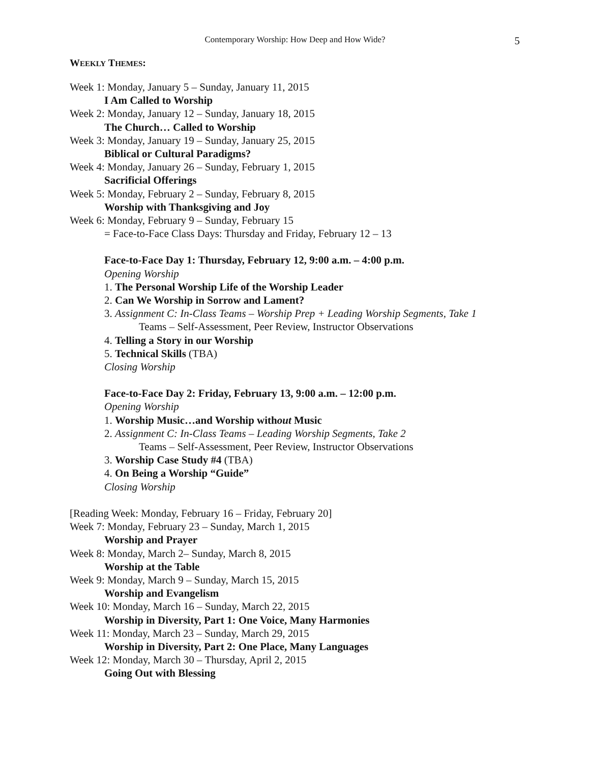Contemporary Worship: How Deep and How Wide?
5
WEEKLY THEMES:
Week 1: Monday, January 5 – Sunday, January 11, 2015
I Am Called to Worship
Week 2: Monday, January 12 – Sunday, January 18, 2015
The Church… Called to Worship
Week 3: Monday, January 19 – Sunday, January 25, 2015
Biblical or Cultural Paradigms?
Week 4: Monday, January 26 – Sunday, February 1, 2015
Sacrificial Offerings
Week 5: Monday, February 2 – Sunday, February 8, 2015
Worship with Thanksgiving and Joy
Week 6: Monday, February 9 – Sunday, February 15
= Face-to-Face Class Days: Thursday and Friday, February 12 – 13
Face-to-Face Day 1: Thursday, February 12, 9:00 a.m. – 4:00 p.m.
Opening Worship
1. The Personal Worship Life of the Worship Leader
2. Can We Worship in Sorrow and Lament?
3. Assignment C: In-Class Teams – Worship Prep + Leading Worship Segments, Take 1
Teams – Self-Assessment, Peer Review, Instructor Observations
4. Telling a Story in our Worship
5. Technical Skills (TBA)
Closing Worship
Face-to-Face Day 2: Friday, February 13, 9:00 a.m. – 12:00 p.m.
Opening Worship
1. Worship Music…and Worship without Music
2. Assignment C: In-Class Teams – Leading Worship Segments, Take 2
Teams – Self-Assessment, Peer Review, Instructor Observations
3. Worship Case Study #4 (TBA)
4. On Being a Worship “Guide”
Closing Worship
[Reading Week: Monday, February 16 – Friday, February 20]
Week 7: Monday, February 23 – Sunday, March 1, 2015
Worship and Prayer
Week 8: Monday, March 2– Sunday, March 8, 2015
Worship at the Table
Week 9: Monday, March 9 – Sunday, March 15, 2015
Worship and Evangelism
Week 10: Monday, March 16 – Sunday, March 22, 2015
Worship in Diversity, Part 1: One Voice, Many Harmonies
Week 11: Monday, March 23 – Sunday, March 29, 2015
Worship in Diversity, Part 2: One Place, Many Languages
Week 12: Monday, March 30 – Thursday, April 2, 2015
Going Out with Blessing